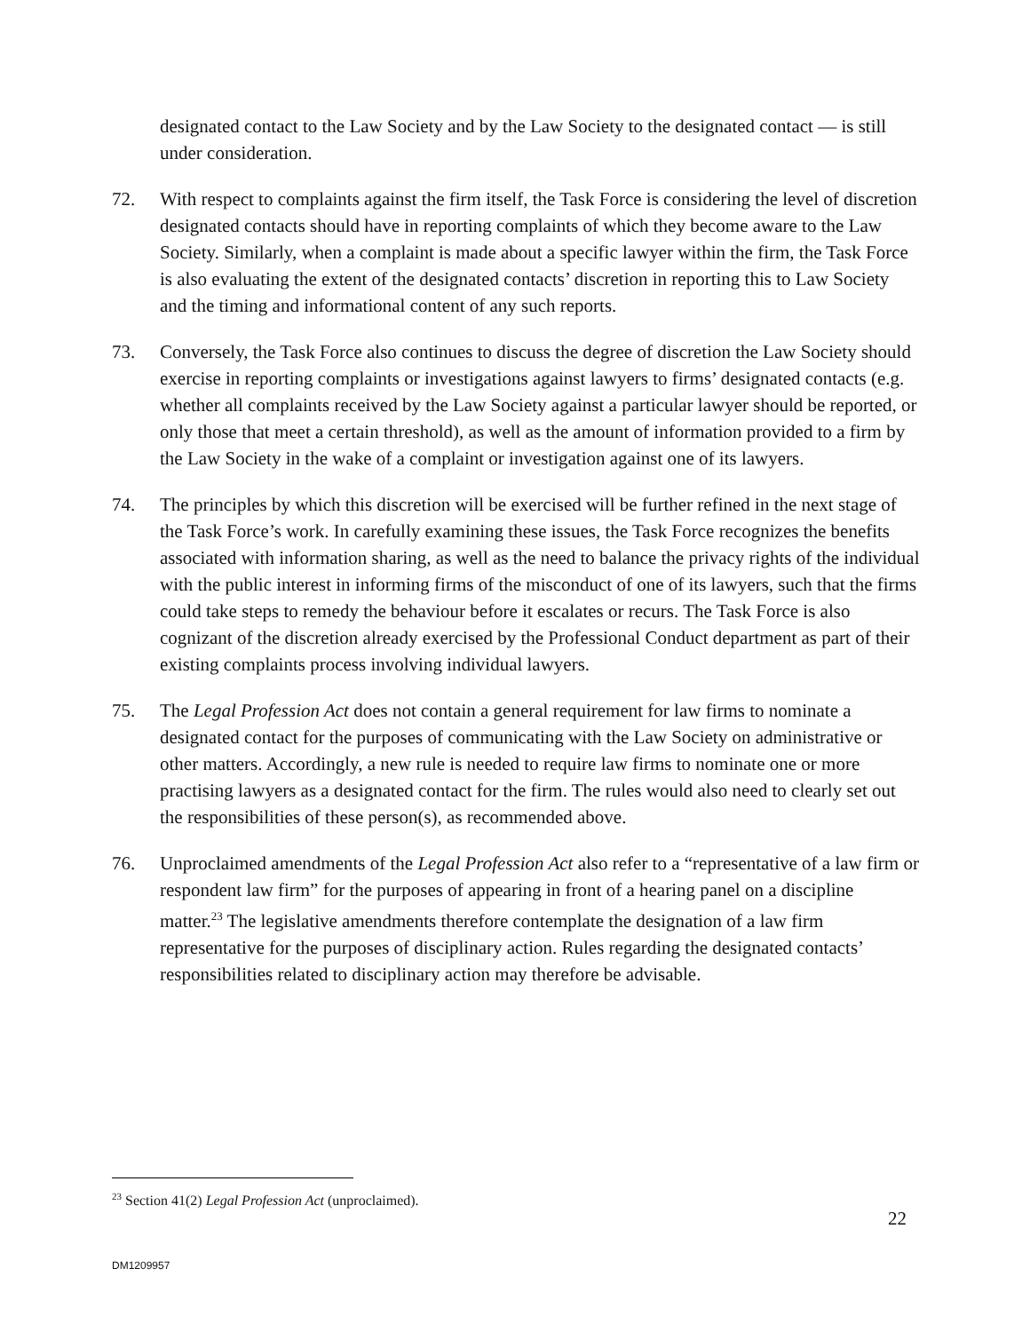designated contact to the Law Society and by the Law Society to the designated contact — is still under consideration.
72. With respect to complaints against the firm itself, the Task Force is considering the level of discretion designated contacts should have in reporting complaints of which they become aware to the Law Society. Similarly, when a complaint is made about a specific lawyer within the firm, the Task Force is also evaluating the extent of the designated contacts’ discretion in reporting this to Law Society and the timing and informational content of any such reports.
73. Conversely, the Task Force also continues to discuss the degree of discretion the Law Society should exercise in reporting complaints or investigations against lawyers to firms’ designated contacts (e.g. whether all complaints received by the Law Society against a particular lawyer should be reported, or only those that meet a certain threshold), as well as the amount of information provided to a firm by the Law Society in the wake of a complaint or investigation against one of its lawyers.
74. The principles by which this discretion will be exercised will be further refined in the next stage of the Task Force’s work. In carefully examining these issues, the Task Force recognizes the benefits associated with information sharing, as well as the need to balance the privacy rights of the individual with the public interest in informing firms of the misconduct of one of its lawyers, such that the firms could take steps to remedy the behaviour before it escalates or recurs. The Task Force is also cognizant of the discretion already exercised by the Professional Conduct department as part of their existing complaints process involving individual lawyers.
75. The Legal Profession Act does not contain a general requirement for law firms to nominate a designated contact for the purposes of communicating with the Law Society on administrative or other matters. Accordingly, a new rule is needed to require law firms to nominate one or more practising lawyers as a designated contact for the firm. The rules would also need to clearly set out the responsibilities of these person(s), as recommended above.
76. Unproclaimed amendments of the Legal Profession Act also refer to a “representative of a law firm or respondent law firm” for the purposes of appearing in front of a hearing panel on a discipline matter.<sup>23</sup> The legislative amendments therefore contemplate the designation of a law firm representative for the purposes of disciplinary action. Rules regarding the designated contacts’ responsibilities related to disciplinary action may therefore be advisable.
<sup>23</sup> Section 41(2) Legal Profession Act (unproclaimed).
22
DM1209957